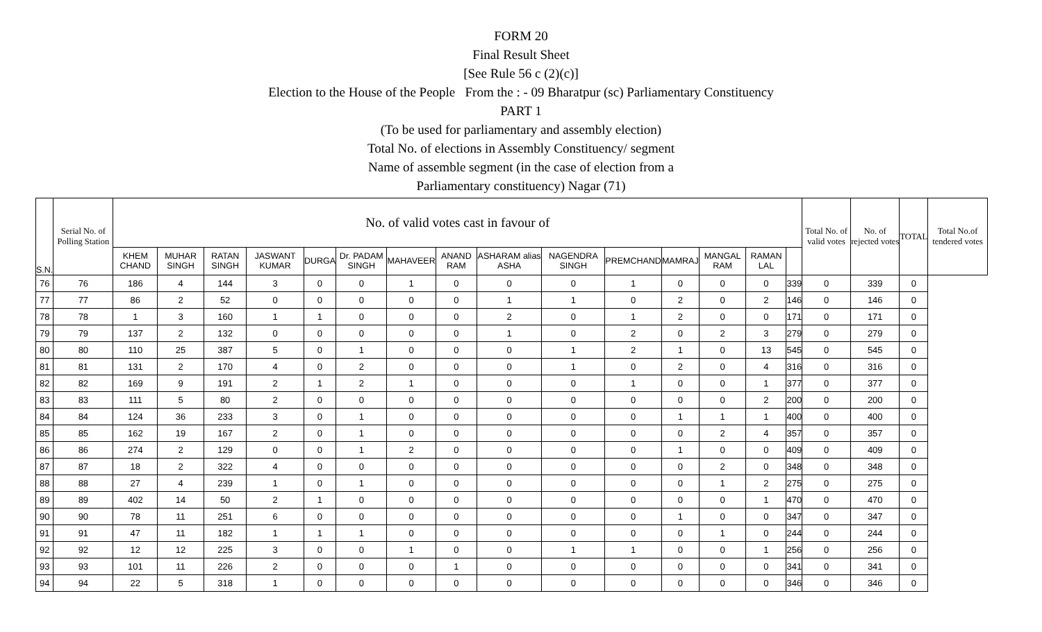FORM 20
Final Result Sheet
[See Rule 56 c (2)(c)]
Election to the House of the People From the : - 09 Bharatpur (sc) Parliamentary Constituency
PART 1
(To be used for parliamentary and assembly election)
Total No. of elections in Assembly Constituency/ segment
Name of assemble segment (in the case of election from a
Parliamentary constituency) Nagar (71)
| S.N. | Serial No. of Polling Station | No. of valid votes cast in favour of | | | | | | | | | | | | | | | Total No. of valid votes | No. of rejected votes | TOTAL | Total No.of tendered votes |
| --- | --- | --- | --- | --- | --- | --- | --- | --- | --- | --- | --- | --- | --- | --- | --- | --- | --- | --- | --- | --- |
| | | KHEM CHAND | MUHAR SINGH | RATAN SINGH | JASWANT KUMAR | DURGA | Dr. PADAM SINGH | MAHAVEER | ANAND RAM | ASHARAM alias ASHA | NAGENDRA SINGH | PREMCHAND | MAMRAJ | MANGAL RAM | RAMAN LAL | | | | | |
| 76 | 76 | 186 | 4 | 144 | 3 | 0 | 0 | 1 | 0 | 0 | 0 | 1 | 0 | 0 | 0 | 339 | 0 | 339 | 0 | |
| 77 | 77 | 86 | 2 | 52 | 0 | 0 | 0 | 0 | 0 | 1 | 1 | 0 | 2 | 0 | 2 | 146 | 0 | 146 | 0 | |
| 78 | 78 | 1 | 3 | 160 | 1 | 1 | 0 | 0 | 0 | 2 | 0 | 1 | 2 | 0 | 0 | 171 | 0 | 171 | 0 | |
| 79 | 79 | 137 | 2 | 132 | 0 | 0 | 0 | 0 | 0 | 1 | 0 | 2 | 0 | 2 | 3 | 279 | 0 | 279 | 0 | |
| 80 | 80 | 110 | 25 | 387 | 5 | 0 | 1 | 0 | 0 | 0 | 1 | 2 | 1 | 0 | 13 | 545 | 0 | 545 | 0 | |
| 81 | 81 | 131 | 2 | 170 | 4 | 0 | 2 | 0 | 0 | 0 | 1 | 0 | 2 | 0 | 4 | 316 | 0 | 316 | 0 | |
| 82 | 82 | 169 | 9 | 191 | 2 | 1 | 2 | 1 | 0 | 0 | 0 | 1 | 0 | 0 | 1 | 377 | 0 | 377 | 0 | |
| 83 | 83 | 111 | 5 | 80 | 2 | 0 | 0 | 0 | 0 | 0 | 0 | 0 | 0 | 0 | 2 | 200 | 0 | 200 | 0 | |
| 84 | 84 | 124 | 36 | 233 | 3 | 0 | 1 | 0 | 0 | 0 | 0 | 0 | 1 | 1 | 1 | 400 | 0 | 400 | 0 | |
| 85 | 85 | 162 | 19 | 167 | 2 | 0 | 1 | 0 | 0 | 0 | 0 | 0 | 0 | 2 | 4 | 357 | 0 | 357 | 0 | |
| 86 | 86 | 274 | 2 | 129 | 0 | 0 | 1 | 2 | 0 | 0 | 0 | 0 | 1 | 0 | 0 | 409 | 0 | 409 | 0 | |
| 87 | 87 | 18 | 2 | 322 | 4 | 0 | 0 | 0 | 0 | 0 | 0 | 0 | 0 | 2 | 0 | 348 | 0 | 348 | 0 | |
| 88 | 88 | 27 | 4 | 239 | 1 | 0 | 1 | 0 | 0 | 0 | 0 | 0 | 0 | 1 | 2 | 275 | 0 | 275 | 0 | |
| 89 | 89 | 402 | 14 | 50 | 2 | 1 | 0 | 0 | 0 | 0 | 0 | 0 | 0 | 0 | 1 | 470 | 0 | 470 | 0 | |
| 90 | 90 | 78 | 11 | 251 | 6 | 0 | 0 | 0 | 0 | 0 | 0 | 0 | 1 | 0 | 0 | 347 | 0 | 347 | 0 | |
| 91 | 91 | 47 | 11 | 182 | 1 | 1 | 1 | 0 | 0 | 0 | 0 | 0 | 0 | 1 | 0 | 244 | 0 | 244 | 0 | |
| 92 | 92 | 12 | 12 | 225 | 3 | 0 | 0 | 1 | 0 | 0 | 1 | 1 | 0 | 0 | 1 | 256 | 0 | 256 | 0 | |
| 93 | 93 | 101 | 11 | 226 | 2 | 0 | 0 | 0 | 1 | 0 | 0 | 0 | 0 | 0 | 0 | 341 | 0 | 341 | 0 | |
| 94 | 94 | 22 | 5 | 318 | 1 | 0 | 0 | 0 | 0 | 0 | 0 | 0 | 0 | 0 | 0 | 346 | 0 | 346 | 0 | |